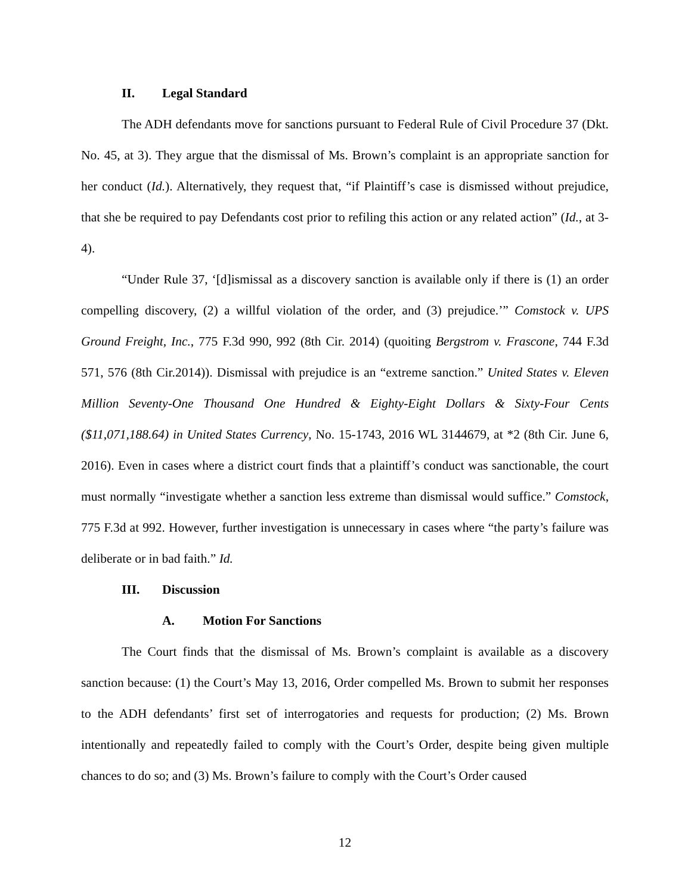II. Legal Standard
The ADH defendants move for sanctions pursuant to Federal Rule of Civil Procedure 37 (Dkt. No. 45, at 3). They argue that the dismissal of Ms. Brown’s complaint is an appropriate sanction for her conduct (Id.). Alternatively, they request that, “if Plaintiff’s case is dismissed without prejudice, that she be required to pay Defendants cost prior to refiling this action or any related action” (Id., at 3-4).
“Under Rule 37, ‘[d]ismissal as a discovery sanction is available only if there is (1) an order compelling discovery, (2) a willful violation of the order, and (3) prejudice.’” Comstock v. UPS Ground Freight, Inc., 775 F.3d 990, 992 (8th Cir. 2014) (quoiting Bergstrom v. Frascone, 744 F.3d 571, 576 (8th Cir.2014)). Dismissal with prejudice is an “extreme sanction.” United States v. Eleven Million Seventy-One Thousand One Hundred & Eighty-Eight Dollars & Sixty-Four Cents ($11,071,188.64) in United States Currency, No. 15-1743, 2016 WL 3144679, at *2 (8th Cir. June 6, 2016). Even in cases where a district court finds that a plaintiff’s conduct was sanctionable, the court must normally “investigate whether a sanction less extreme than dismissal would suffice.” Comstock, 775 F.3d at 992. However, further investigation is unnecessary in cases where “the party’s failure was deliberate or in bad faith.” Id.
III. Discussion
A. Motion For Sanctions
The Court finds that the dismissal of Ms. Brown’s complaint is available as a discovery sanction because: (1) the Court’s May 13, 2016, Order compelled Ms. Brown to submit her responses to the ADH defendants’ first set of interrogatories and requests for production; (2) Ms. Brown intentionally and repeatedly failed to comply with the Court’s Order, despite being given multiple chances to do so; and (3) Ms. Brown’s failure to comply with the Court’s Order caused
12